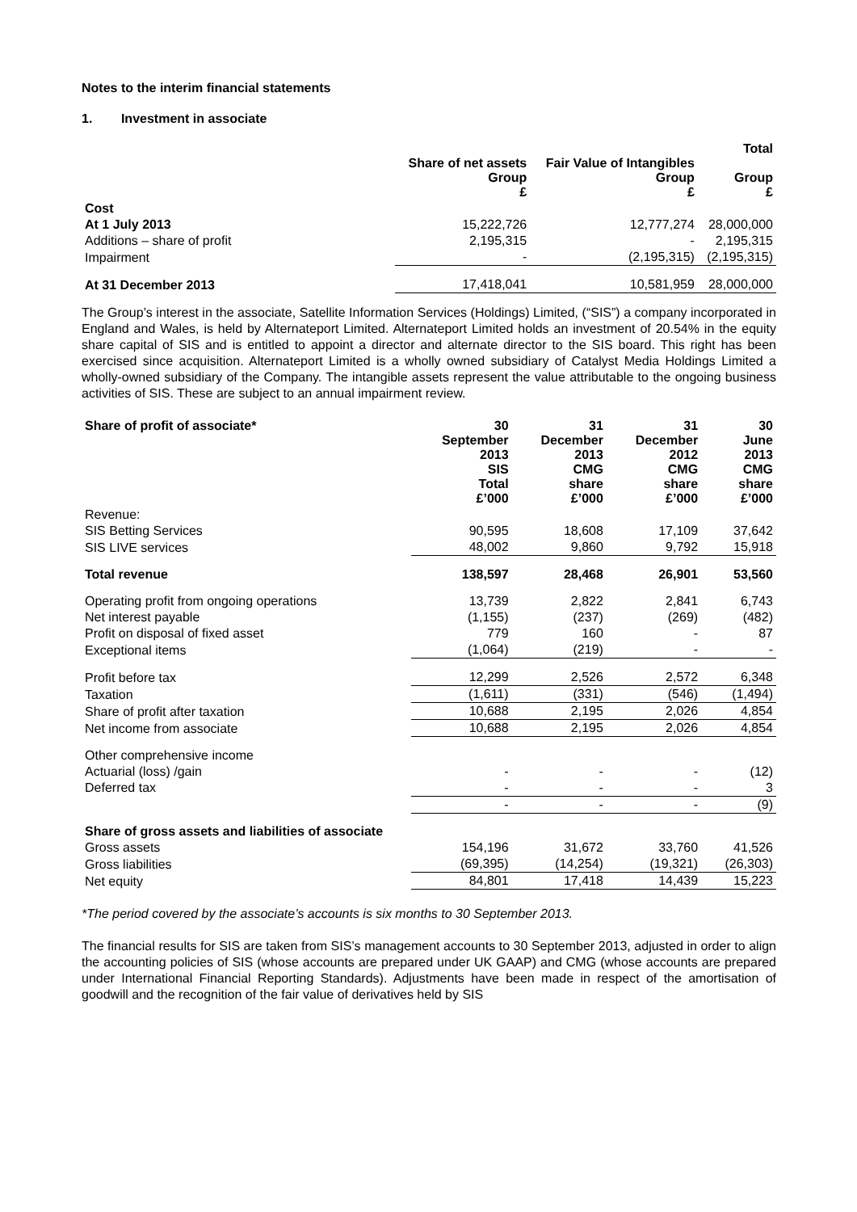Notes to the interim financial statements
1. Investment in associate
| | Share of net assets Group £ | Fair Value of Intangibles Group £ | Total Group £ |
| --- | --- | --- | --- |
| Cost | | | |
| At 1 July 2013 | 15,222,726 | 12,777,274 | 28,000,000 |
| Additions – share of profit | 2,195,315 | - | 2,195,315 |
| Impairment | - | (2,195,315) | (2,195,315) |
| At 31 December 2013 | 17,418,041 | 10,581,959 | 28,000,000 |
The Group’s interest in the associate, Satellite Information Services (Holdings) Limited, (“SIS”) a company incorporated in England and Wales, is held by Alternateport Limited. Alternateport Limited holds an investment of 20.54% in the equity share capital of SIS and is entitled to appoint a director and alternate director to the SIS board. This right has been exercised since acquisition. Alternateport Limited is a wholly owned subsidiary of Catalyst Media Holdings Limited a wholly-owned subsidiary of the Company. The intangible assets represent the value attributable to the ongoing business activities of SIS. These are subject to an annual impairment review.
| Share of profit of associate* | 30 September 2013 SIS Total £’000 | 31 December 2013 CMG share £’000 | 31 December 2012 CMG share £’000 | 30 June 2013 CMG share £’000 |
| --- | --- | --- | --- | --- |
| Revenue: | | | | |
| SIS Betting Services | 90,595 | 18,608 | 17,109 | 37,642 |
| SIS LIVE services | 48,002 | 9,860 | 9,792 | 15,918 |
| Total revenue | 138,597 | 28,468 | 26,901 | 53,560 |
| Operating profit from ongoing operations | 13,739 | 2,822 | 2,841 | 6,743 |
| Net interest payable | (1,155) | (237) | (269) | (482) |
| Profit on disposal of fixed asset | 779 | 160 | - | 87 |
| Exceptional items | (1,064) | (219) | - | - |
| Profit before tax | 12,299 | 2,526 | 2,572 | 6,348 |
| Taxation | (1,611) | (331) | (546) | (1,494) |
| Share of profit after taxation | 10,688 | 2,195 | 2,026 | 4,854 |
| Net income from associate | 10,688 | 2,195 | 2,026 | 4,854 |
| Other comprehensive income | | | | |
| Actuarial (loss) /gain | - | - | - | (12) |
| Deferred tax | - | - | - | 3 |
| | - | - | - | (9) |
| Share of gross assets and liabilities of associate | | | | |
| Gross assets | 154,196 | 31,672 | 33,760 | 41,526 |
| Gross liabilities | (69,395) | (14,254) | (19,321) | (26,303) |
| Net equity | 84,801 | 17,418 | 14,439 | 15,223 |
*The period covered by the associate’s accounts is six months to 30 September 2013.
The financial results for SIS are taken from SIS’s management accounts to 30 September 2013, adjusted in order to align the accounting policies of SIS (whose accounts are prepared under UK GAAP) and CMG (whose accounts are prepared under International Financial Reporting Standards). Adjustments have been made in respect of the amortisation of goodwill and the recognition of the fair value of derivatives held by SIS